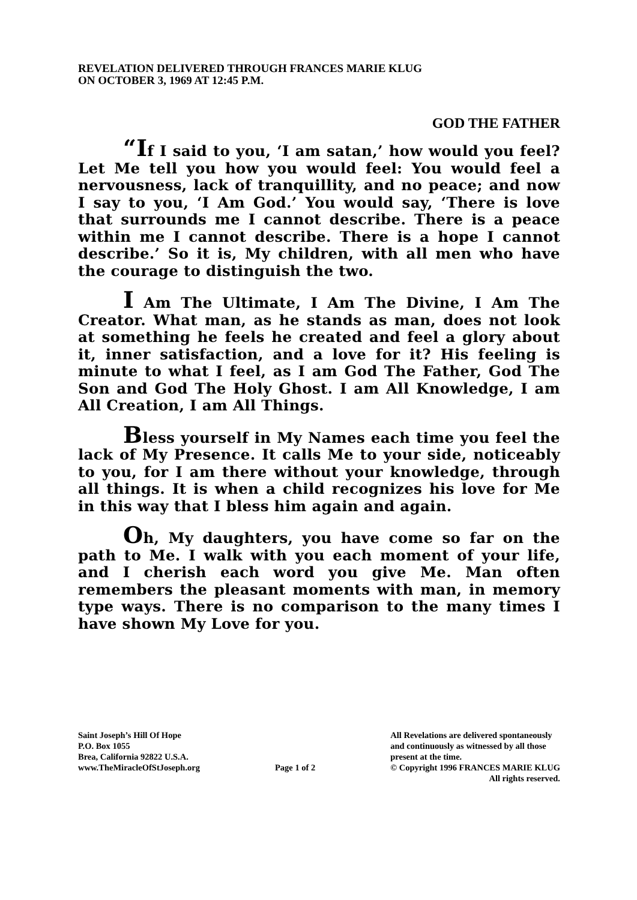REVELATION DELIVERED THROUGH FRANCES MARIE KLUG
ON OCTOBER 3, 1969 AT 12:45 P.M.
GOD THE FATHER
“If I said to you, ‘I am satan,’ how would you feel? Let Me tell you how you would feel: You would feel a nervousness, lack of tranquillity, and no peace; and now I say to you, ‘I Am God.’ You would say, ‘There is love that surrounds me I cannot describe. There is a peace within me I cannot describe. There is a hope I cannot describe.’ So it is, My children, with all men who have the courage to distinguish the two.
I Am The Ultimate, I Am The Divine, I Am The Creator. What man, as he stands as man, does not look at something he feels he created and feel a glory about it, inner satisfaction, and a love for it? His feeling is minute to what I feel, as I am God The Father, God The Son and God The Holy Ghost. I am All Knowledge, I am All Creation, I am All Things.
Bless yourself in My Names each time you feel the lack of My Presence. It calls Me to your side, noticeably to you, for I am there without your knowledge, through all things. It is when a child recognizes his love for Me in this way that I bless him again and again.
Oh, My daughters, you have come so far on the path to Me. I walk with you each moment of your life, and I cherish each word you give Me. Man often remembers the pleasant moments with man, in memory type ways. There is no comparison to the many times I have shown My Love for you.
Saint Joseph’s Hill Of Hope
P.O. Box 1055
Brea, California 92822 U.S.A.
www.TheMiracleOfStJoseph.org
Page 1 of 2 All Revelations are delivered spontaneously
and continuously as witnessed by all those
present at the time.
© Copyright 1996 FRANCES MARIE KLUG
All rights reserved.